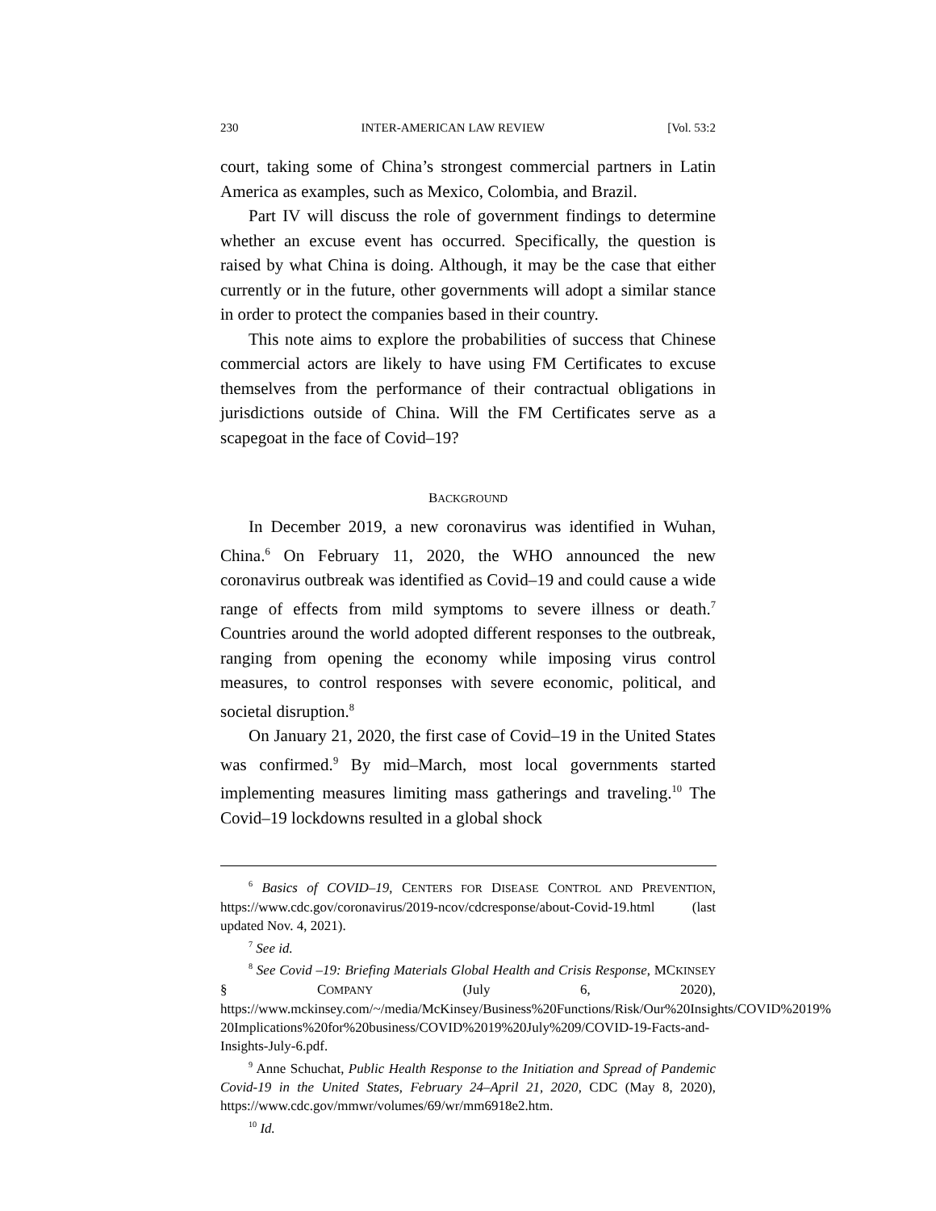230 INTER-AMERICAN LAW REVIEW [Vol. 53:2
court, taking some of China’s strongest commercial partners in Latin America as examples, such as Mexico, Colombia, and Brazil.
Part IV will discuss the role of government findings to determine whether an excuse event has occurred. Specifically, the question is raised by what China is doing. Although, it may be the case that either currently or in the future, other governments will adopt a similar stance in order to protect the companies based in their country.
This note aims to explore the probabilities of success that Chinese commercial actors are likely to have using FM Certificates to excuse themselves from the performance of their contractual obligations in jurisdictions outside of China. Will the FM Certificates serve as a scapegoat in the face of Covid–19?
BACKGROUND
In December 2019, a new coronavirus was identified in Wuhan, China.<sup>6</sup> On February 11, 2020, the WHO announced the new coronavirus outbreak was identified as Covid–19 and could cause a wide range of effects from mild symptoms to severe illness or death.<sup>7</sup> Countries around the world adopted different responses to the outbreak, ranging from opening the economy while imposing virus control measures, to control responses with severe economic, political, and societal disruption.<sup>8</sup>
On January 21, 2020, the first case of Covid–19 in the United States was confirmed.<sup>9</sup> By mid–March, most local governments started implementing measures limiting mass gatherings and traveling.<sup>10</sup> The Covid–19 lockdowns resulted in a global shock
<sup>6</sup> Basics of COVID–19, CENTERS FOR DISEASE CONTROL AND PREVENTION, https://www.cdc.gov/coronavirus/2019-ncov/cdcresponse/about-Covid-19.html (last updated Nov. 4, 2021).
<sup>7</sup> See id.
<sup>8</sup> See Covid –19: Briefing Materials Global Health and Crisis Response, MCKINSEY § COMPANY (July 6, 2020), https://www.mckinsey.com/~/media/McKinsey/Business%20Functions/Risk/Our%20Insights/COVID%2019% 20Implications%20for%20business/COVID%2019%20July%209/COVID-19-Facts-and-Insights-July-6.pdf.
<sup>9</sup> Anne Schuchat, Public Health Response to the Initiation and Spread of Pandemic Covid-19 in the United States, February 24–April 21, 2020, CDC (May 8, 2020), https://www.cdc.gov/mmwr/volumes/69/wr/mm6918e2.htm.
<sup>10</sup> Id.